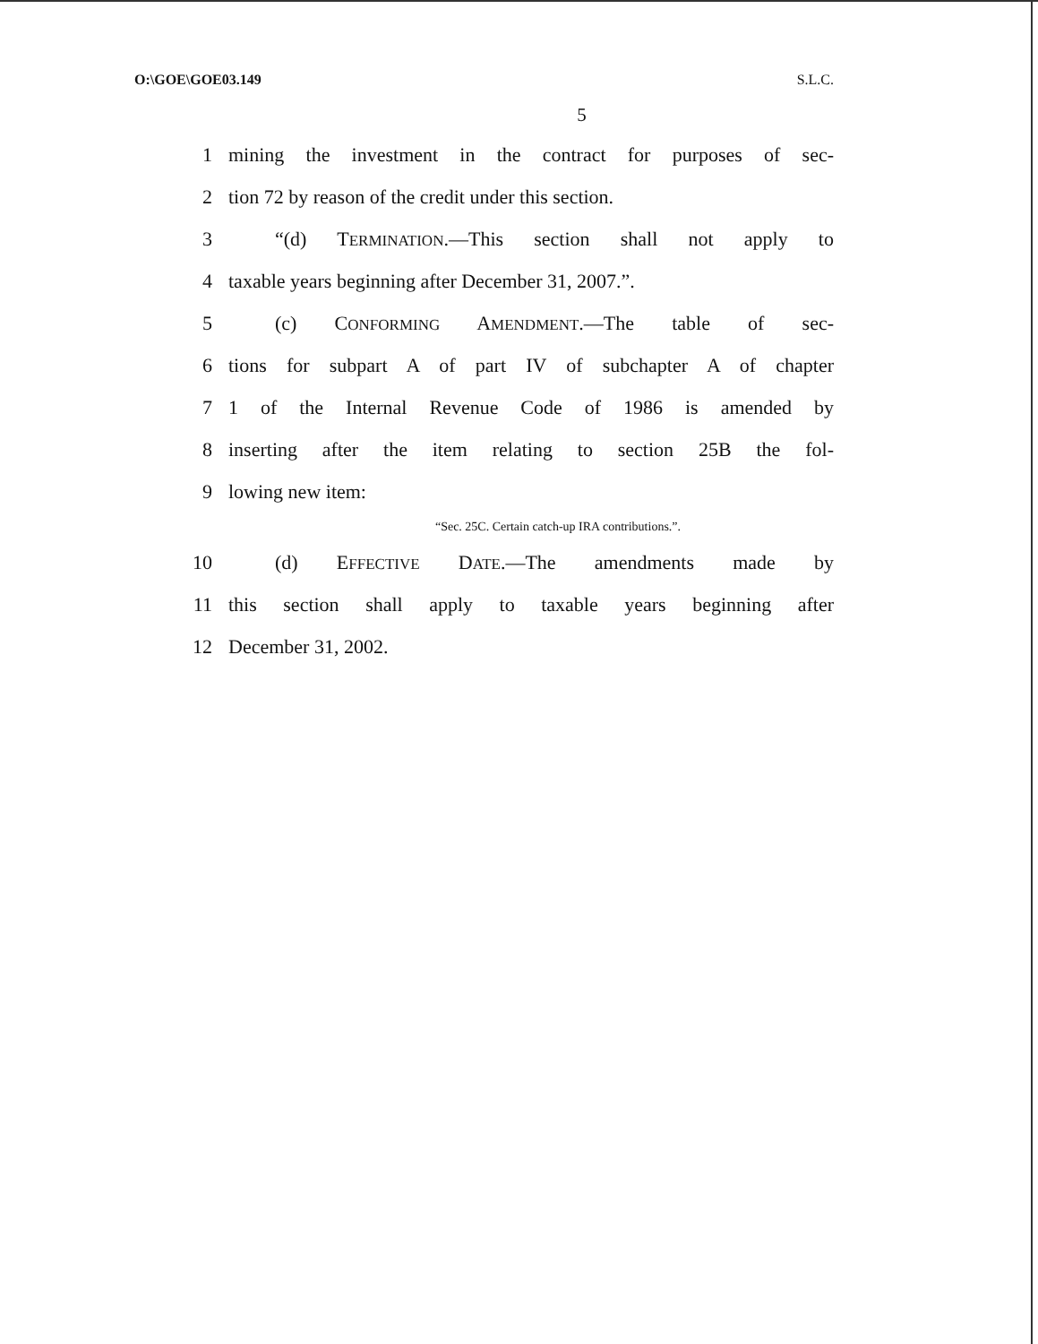O:\GOE\GOE03.149 S.L.C.
5
1 mining the investment in the contract for purposes of sec-
2 tion 72 by reason of the credit under this section.
3 “(d) TERMINATION.—This section shall not apply to
4 taxable years beginning after December 31, 2007.”.
5 (c) CONFORMING AMENDMENT.—The table of sec-
6 tions for subpart A of part IV of subchapter A of chapter
7 1 of the Internal Revenue Code of 1986 is amended by
8 inserting after the item relating to section 25B the fol-
9 lowing new item:
“Sec. 25C. Certain catch-up IRA contributions.”.
10 (d) EFFECTIVE DATE.—The amendments made by
11 this section shall apply to taxable years beginning after
12 December 31, 2002.